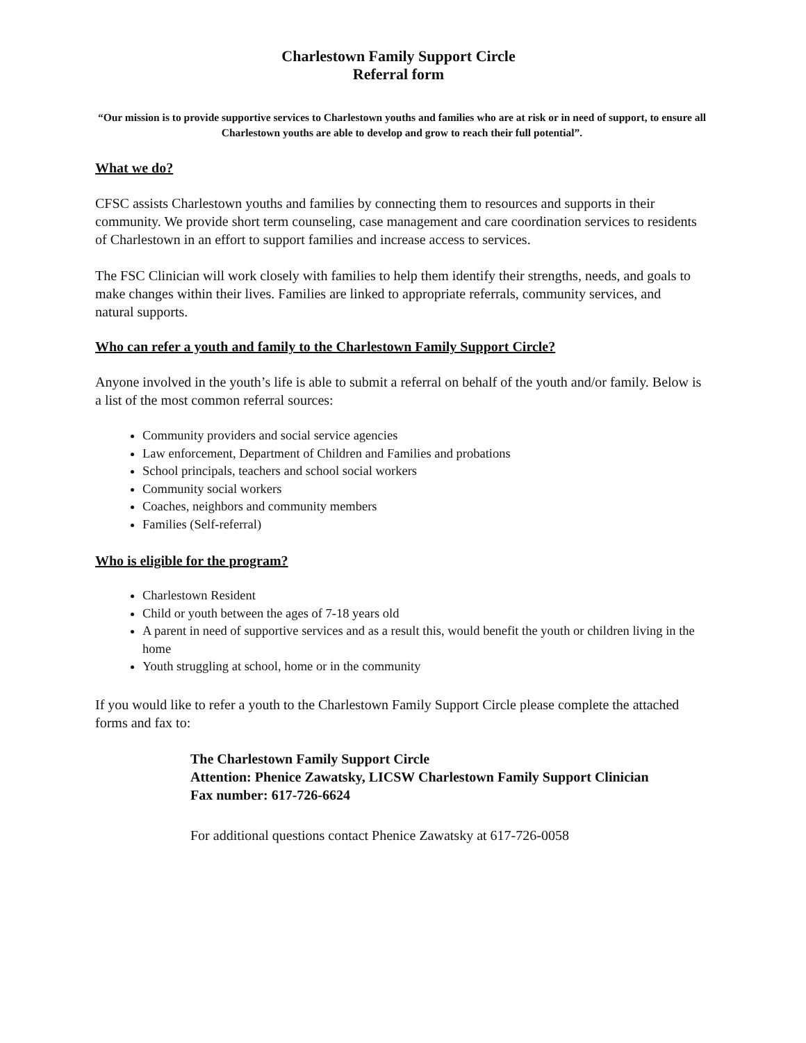Charlestown Family Support Circle
Referral form
“Our mission is to provide supportive services to Charlestown youths and families who are at risk or in need of support, to ensure all Charlestown youths are able to develop and grow to reach their full potential”.
What we do?
CFSC assists Charlestown youths and families by connecting them to resources and supports in their community. We provide short term counseling, case management and care coordination services to residents of Charlestown in an effort to support families and increase access to services.
The FSC Clinician will work closely with families to help them identify their strengths, needs, and goals to make changes within their lives. Families are linked to appropriate referrals, community services, and natural supports.
Who can refer a youth and family to the Charlestown Family Support Circle?
Anyone involved in the youth’s life is able to submit a referral on behalf of the youth and/or family. Below is a list of the most common referral sources:
Community providers and social service agencies
Law enforcement, Department of Children and Families and probations
School principals, teachers and school social workers
Community social workers
Coaches, neighbors and community members
Families (Self-referral)
Who is eligible for the program?
Charlestown Resident
Child or youth between the ages of 7-18 years old
A parent in need of supportive services and as a result this, would benefit the youth or children living in the home
Youth struggling at school, home or in the community
If you would like to refer a youth to the Charlestown Family Support Circle please complete the attached forms and fax to:
The Charlestown Family Support Circle
Attention: Phenice Zawatsky, LICSW Charlestown Family Support Clinician
Fax number: 617-726-6624
For additional questions contact Phenice Zawatsky at 617-726-0058